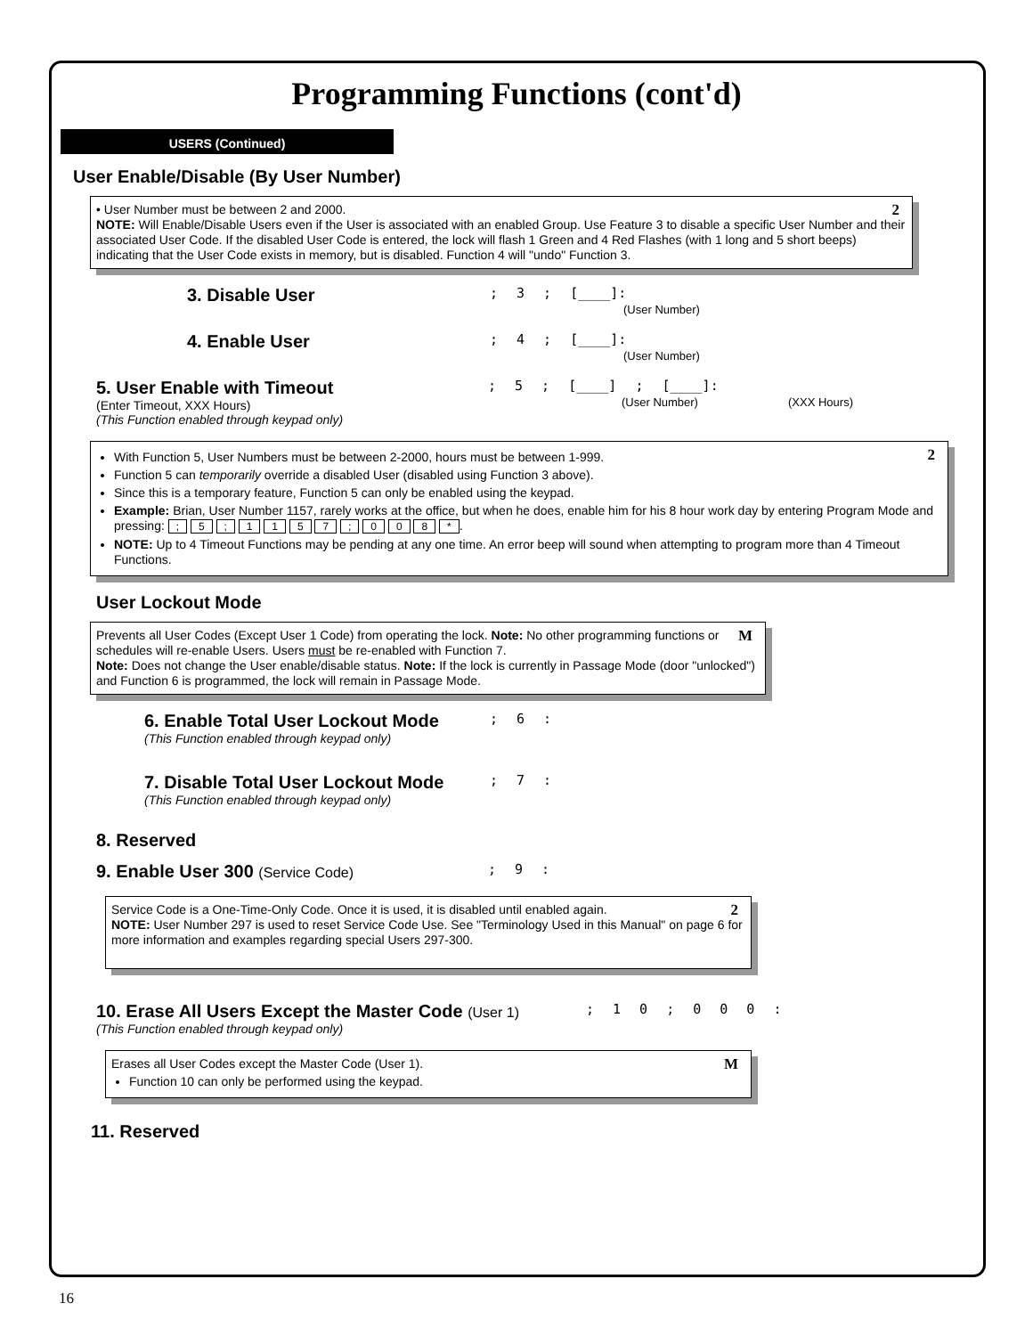Programming Functions (cont'd)
USERS (Continued)
User Enable/Disable (By User Number)
2 • User Number must be between 2 and 2000.
NOTE: Will Enable/Disable Users even if the User is associated with an enabled Group. Use Feature 3 to disable a specific User Number and their associated User Code. If the disabled User Code is entered, the lock will flash 1 Green and 4 Red Flashes (with 1 long and 5 short beeps) indicating that the User Code exists in memory, but is disabled. Function 4 will "undo" Function 3.
3. Disable User
; 3 ; [____]:
(User Number)
4. Enable User
; 4 ; [____]:
(User Number)
5. User Enable with Timeout
(Enter Timeout, XXX Hours)
(This Function enabled through keypad only)
; 5 ; [____] ; [____]:
(User Number) (XXX Hours)
2
With Function 5, User Numbers must be between 2-2000, hours must be between 1-999.
Function 5 can temporarily override a disabled User (disabled using Function 3 above).
Since this is a temporary feature, Function 5 can only be enabled using the keypad.
Example: Brian, User Number 1157, rarely works at the office, but when he does, enable him for his 8 hour work day by entering Program Mode and pressing: ; 5 ; 1 1 5 7 ; 0 0 8 *.
NOTE: Up to 4 Timeout Functions may be pending at any one time. An error beep will sound when attempting to program more than 4 Timeout Functions.
User Lockout Mode
M Prevents all User Codes (Except User 1 Code) from operating the lock. Note: No other programming functions or schedules will re-enable Users. Users must be re-enabled with Function 7.
Note: Does not change the User enable/disable status. Note: If the lock is currently in Passage Mode (door "unlocked") and Function 6 is programmed, the lock will remain in Passage Mode.
6. Enable Total User Lockout Mode
(This Function enabled through keypad only)
; 6 :
7. Disable Total User Lockout Mode
(This Function enabled through keypad only)
; 7 :
8. Reserved
9. Enable User 300 (Service Code) ; 9 :
2 Service Code is a One-Time-Only Code. Once it is used, it is disabled until enabled again.
NOTE: User Number 297 is used to reset Service Code Use. See "Terminology Used in this Manual" on page 6 for more information and examples regarding special Users 297-300.
10. Erase All Users Except the Master Code (User 1)
(This Function enabled through keypad only)
; 1 0 ; 0 0 0 :
M Erases all User Codes except the Master Code (User 1).
Function 10 can only be performed using the keypad.
11. Reserved
16